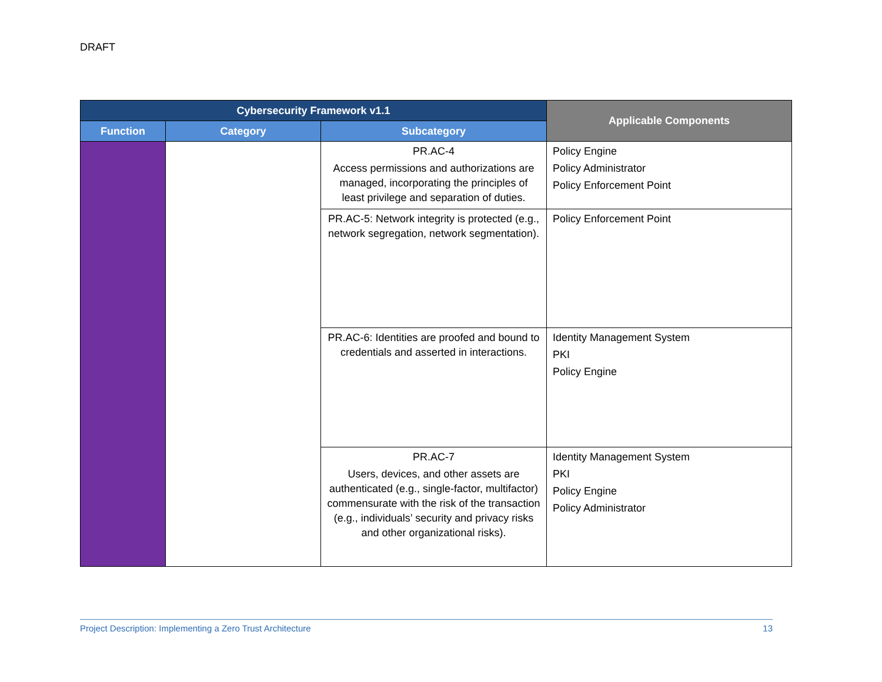DRAFT
| Cybersecurity Framework v1.1 | | | Applicable Components |
| --- | --- | --- | --- |
| Function | Category | Subcategory | |
| | | PR.AC-4 Access permissions and authorizations are managed, incorporating the principles of least privilege and separation of duties. | Policy Engine Policy Administrator Policy Enforcement Point |
| | | PR.AC-5: Network integrity is protected (e.g., network segregation, network segmentation). | Policy Enforcement Point |
| | | PR.AC-6: Identities are proofed and bound to credentials and asserted in interactions. | Identity Management System PKI Policy Engine |
| | | PR.AC-7 Users, devices, and other assets are authenticated (e.g., single-factor, multifactor) commensurate with the risk of the transaction (e.g., individuals’ security and privacy risks and other organizational risks). | Identity Management System PKI Policy Engine Policy Administrator |
Project Description: Implementing a Zero Trust Architecture 13